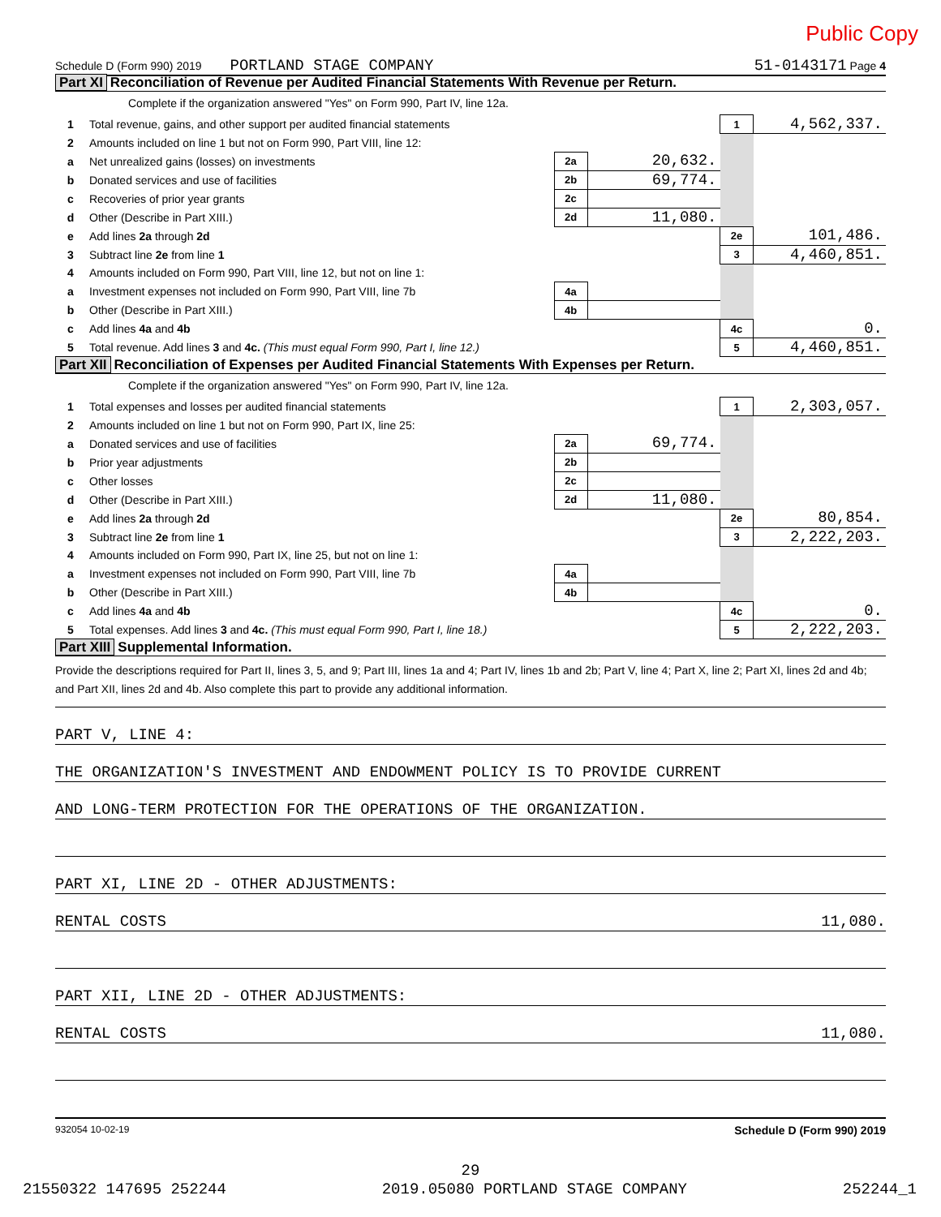Public Copy
Schedule D (Form 990) 2019 PORTLAND STAGE COMPANY 51-0143171 Page 4
Part XI Reconciliation of Revenue per Audited Financial Statements With Revenue per Return.
Complete if the organization answered "Yes" on Form 990, Part IV, line 12a.
| 1 | Total revenue, gains, and other support per audited financial statements | | | 1 | 4,562,337. |
| 2 | Amounts included on line 1 but not on Form 990, Part VIII, line 12: | | | | |
| a | Net unrealized gains (losses) on investments | 2a | 20,632. | | |
| b | Donated services and use of facilities | 2b | 69,774. | | |
| c | Recoveries of prior year grants | 2c | | | |
| d | Other (Describe in Part XIII.) | 2d | 11,080. | | |
| e | Add lines 2a through 2d | | | 2e | 101,486. |
| 3 | Subtract line 2e from line 1 | | | 3 | 4,460,851. |
| 4 | Amounts included on Form 990, Part VIII, line 12, but not on line 1: | | | | |
| a | Investment expenses not included on Form 990, Part VIII, line 7b | 4a | | | |
| b | Other (Describe in Part XIII.) | 4b | | | |
| c | Add lines 4a and 4b | | | 4c | 0. |
| 5 | Total revenue. Add lines 3 and 4c. (This must equal Form 990, Part I, line 12.) | | | 5 | 4,460,851. |
Part XII Reconciliation of Expenses per Audited Financial Statements With Expenses per Return.
Complete if the organization answered "Yes" on Form 990, Part IV, line 12a.
| 1 | Total expenses and losses per audited financial statements | | | 1 | 2,303,057. |
| 2 | Amounts included on line 1 but not on Form 990, Part IX, line 25: | | | | |
| a | Donated services and use of facilities | 2a | 69,774. | | |
| b | Prior year adjustments | 2b | | | |
| c | Other losses | 2c | | | |
| d | Other (Describe in Part XIII.) | 2d | 11,080. | | |
| e | Add lines 2a through 2d | | | 2e | 80,854. |
| 3 | Subtract line 2e from line 1 | | | 3 | 2,222,203. |
| 4 | Amounts included on Form 990, Part IX, line 25, but not on line 1: | | | | |
| a | Investment expenses not included on Form 990, Part VIII, line 7b | 4a | | | |
| b | Other (Describe in Part XIII.) | 4b | | | |
| c | Add lines 4a and 4b | | | 4c | 0. |
| 5 | Total expenses. Add lines 3 and 4c. (This must equal Form 990, Part I, line 18.) | | | 5 | 2,222,203. |
Part XIII Supplemental Information.
Provide the descriptions required for Part II, lines 3, 5, and 9; Part III, lines 1a and 4; Part IV, lines 1b and 2b; Part V, line 4; Part X, line 2; Part XI, lines 2d and 4b; and Part XII, lines 2d and 4b. Also complete this part to provide any additional information.
PART V, LINE 4:
THE ORGANIZATION'S INVESTMENT AND ENDOWMENT POLICY IS TO PROVIDE CURRENT
AND LONG-TERM PROTECTION FOR THE OPERATIONS OF THE ORGANIZATION.
PART XI, LINE 2D - OTHER ADJUSTMENTS:
RENTAL COSTS 11,080.
PART XII, LINE 2D - OTHER ADJUSTMENTS:
RENTAL COSTS 11,080.
932054 10-02-19 Schedule D (Form 990) 2019
29
21550322 147695 252244 2019.05080 PORTLAND STAGE COMPANY 252244_1